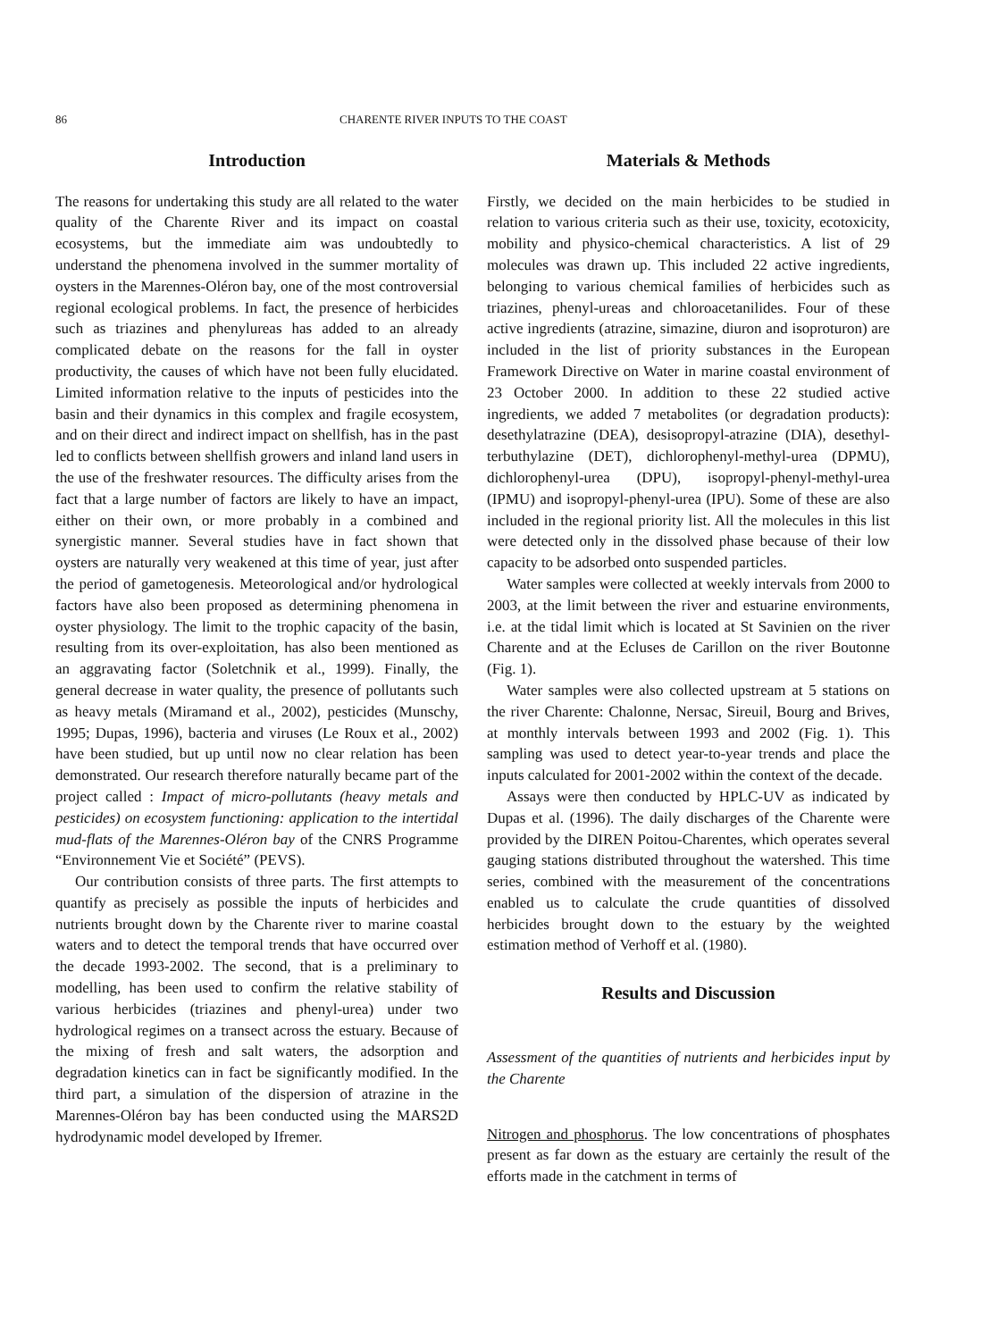86 CHARENTE RIVER INPUTS TO THE COAST
Introduction
The reasons for undertaking this study are all related to the water quality of the Charente River and its impact on coastal ecosystems, but the immediate aim was undoubtedly to understand the phenomena involved in the summer mortality of oysters in the Marennes-Oléron bay, one of the most controversial regional ecological problems. In fact, the presence of herbicides such as triazines and phenylureas has added to an already complicated debate on the reasons for the fall in oyster productivity, the causes of which have not been fully elucidated. Limited information relative to the inputs of pesticides into the basin and their dynamics in this complex and fragile ecosystem, and on their direct and indirect impact on shellfish, has in the past led to conflicts between shellfish growers and inland land users in the use of the freshwater resources. The difficulty arises from the fact that a large number of factors are likely to have an impact, either on their own, or more probably in a combined and synergistic manner. Several studies have in fact shown that oysters are naturally very weakened at this time of year, just after the period of gametogenesis. Meteorological and/or hydrological factors have also been proposed as determining phenomena in oyster physiology. The limit to the trophic capacity of the basin, resulting from its over-exploitation, has also been mentioned as an aggravating factor (Soletchnik et al., 1999). Finally, the general decrease in water quality, the presence of pollutants such as heavy metals (Miramand et al., 2002), pesticides (Munschy, 1995; Dupas, 1996), bacteria and viruses (Le Roux et al., 2002) have been studied, but up until now no clear relation has been demonstrated. Our research therefore naturally became part of the project called : Impact of micro-pollutants (heavy metals and pesticides) on ecosystem functioning: application to the intertidal mud-flats of the Marennes-Oléron bay of the CNRS Programme “Environnement Vie et Société” (PEVS).
Our contribution consists of three parts. The first attempts to quantify as precisely as possible the inputs of herbicides and nutrients brought down by the Charente river to marine coastal waters and to detect the temporal trends that have occurred over the decade 1993-2002. The second, that is a preliminary to modelling, has been used to confirm the relative stability of various herbicides (triazines and phenyl-urea) under two hydrological regimes on a transect across the estuary. Because of the mixing of fresh and salt waters, the adsorption and degradation kinetics can in fact be significantly modified. In the third part, a simulation of the dispersion of atrazine in the Marennes-Oléron bay has been conducted using the MARS2D hydrodynamic model developed by Ifremer.
Materials & Methods
Firstly, we decided on the main herbicides to be studied in relation to various criteria such as their use, toxicity, ecotoxicity, mobility and physico-chemical characteristics. A list of 29 molecules was drawn up. This included 22 active ingredients, belonging to various chemical families of herbicides such as triazines, phenyl-ureas and chloroacetanilides. Four of these active ingredients (atrazine, simazine, diuron and isoproturon) are included in the list of priority substances in the European Framework Directive on Water in marine coastal environment of 23 October 2000. In addition to these 22 studied active ingredients, we added 7 metabolites (or degradation products): desethylatrazine (DEA), desisopropyl-atrazine (DIA), desethyl-terbuthylazine (DET), dichlorophenyl-methyl-urea (DPMU), dichlorophenyl-urea (DPU), isopropyl-phenyl-methyl-urea (IPMU) and isopropyl-phenyl-urea (IPU). Some of these are also included in the regional priority list. All the molecules in this list were detected only in the dissolved phase because of their low capacity to be adsorbed onto suspended particles.
Water samples were collected at weekly intervals from 2000 to 2003, at the limit between the river and estuarine environments, i.e. at the tidal limit which is located at St Savinien on the river Charente and at the Ecluses de Carillon on the river Boutonne (Fig. 1).
Water samples were also collected upstream at 5 stations on the river Charente: Chalonne, Nersac, Sireuil, Bourg and Brives, at monthly intervals between 1993 and 2002 (Fig. 1). This sampling was used to detect year-to-year trends and place the inputs calculated for 2001-2002 within the context of the decade.
Assays were then conducted by HPLC-UV as indicated by Dupas et al. (1996). The daily discharges of the Charente were provided by the DIREN Poitou-Charentes, which operates several gauging stations distributed throughout the watershed. This time series, combined with the measurement of the concentrations enabled us to calculate the crude quantities of dissolved herbicides brought down to the estuary by the weighted estimation method of Verhoff et al. (1980).
Results and Discussion
Assessment of the quantities of nutrients and herbicides input by the Charente
Nitrogen and phosphorus. The low concentrations of phosphates present as far down as the estuary are certainly the result of the efforts made in the catchment in terms of